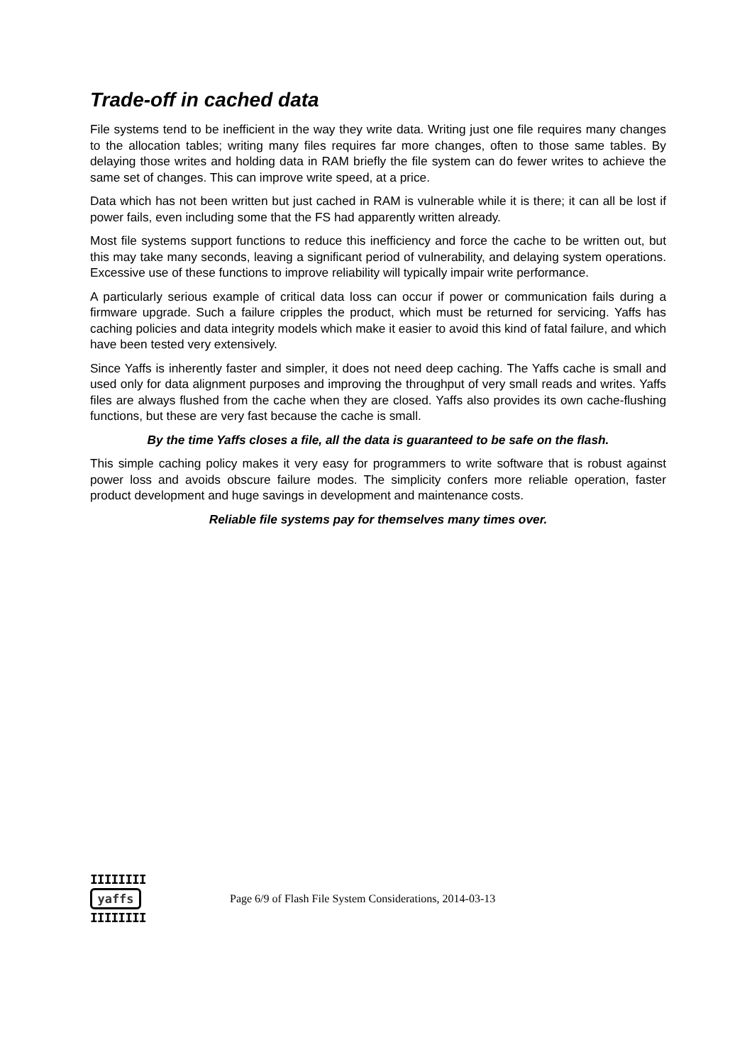Trade-off in cached data
File systems tend to be inefficient in the way they write data. Writing just one file requires many changes to the allocation tables; writing many files requires far more changes, often to those same tables. By delaying those writes and holding data in RAM briefly the file system can do fewer writes to achieve the same set of changes. This can improve write speed, at a price.
Data which has not been written but just cached in RAM is vulnerable while it is there; it can all be lost if power fails, even including some that the FS had apparently written already.
Most file systems support functions to reduce this inefficiency and force the cache to be written out, but this may take many seconds, leaving a significant period of vulnerability, and delaying system operations. Excessive use of these functions to improve reliability will typically impair write performance.
A particularly serious example of critical data loss can occur if power or communication fails during a firmware upgrade. Such a failure cripples the product, which must be returned for servicing. Yaffs has caching policies and data integrity models which make it easier to avoid this kind of fatal failure, and which have been tested very extensively.
Since Yaffs is inherently faster and simpler, it does not need deep caching. The Yaffs cache is small and used only for data alignment purposes and improving the throughput of very small reads and writes. Yaffs files are always flushed from the cache when they are closed. Yaffs also provides its own cache-flushing functions, but these are very fast because the cache is small.
By the time Yaffs closes a file, all the data is guaranteed to be safe on the flash.
This simple caching policy makes it very easy for programmers to write software that is robust against power loss and avoids obscure failure modes. The simplicity confers more reliable operation, faster product development and huge savings in development and maintenance costs.
Reliable file systems pay for themselves many times over.
IIIIIIII
yaffs
IIIIIIII
Page 6/9 of Flash File System Considerations, 2014-03-13